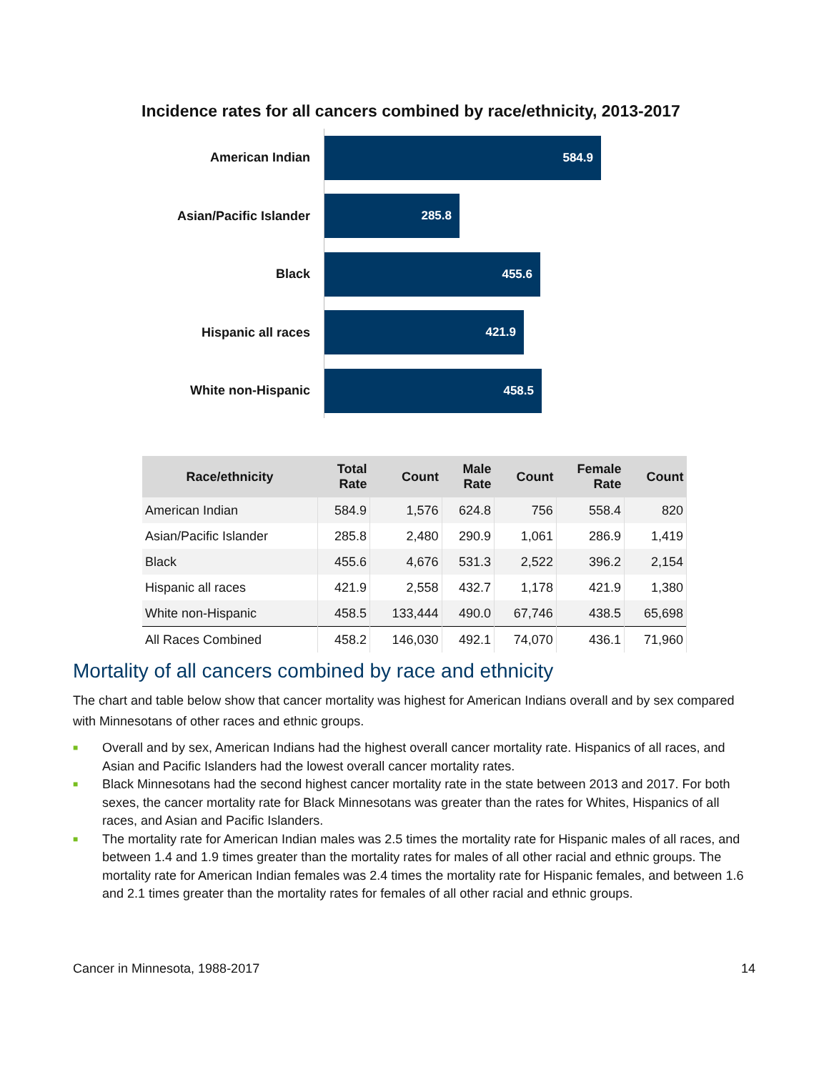Incidence rates for all cancers combined by race/ethnicity, 2013-2017
American Indian
584.9
Asian/Pacific Islander
285.8
Black
455.6
Hispanic all races
421.9
White non-Hispanic
458.5
| Race/ethnicity | Total Rate | Count | Male Rate | Count | Female Rate | Count |
| --- | --- | --- | --- | --- | --- | --- |
| American Indian | 584.9 | 1,576 | 624.8 | 756 | 558.4 | 820 |
| Asian/Pacific Islander | 285.8 | 2,480 | 290.9 | 1,061 | 286.9 | 1,419 |
| Black | 455.6 | 4,676 | 531.3 | 2,522 | 396.2 | 2,154 |
| Hispanic all races | 421.9 | 2,558 | 432.7 | 1,178 | 421.9 | 1,380 |
| White non-Hispanic | 458.5 | 133,444 | 490.0 | 67,746 | 438.5 | 65,698 |
| All Races Combined | 458.2 | 146,030 | 492.1 | 74,070 | 436.1 | 71,960 |
Mortality of all cancers combined by race and ethnicity
The chart and table below show that cancer mortality was highest for American Indians overall and by sex compared with Minnesotans of other races and ethnic groups.
■ Overall and by sex, American Indians had the highest overall cancer mortality rate. Hispanics of all races, and Asian and Pacific Islanders had the lowest overall cancer mortality rates.
■ Black Minnesotans had the second highest cancer mortality rate in the state between 2013 and 2017. For both sexes, the cancer mortality rate for Black Minnesotans was greater than the rates for Whites, Hispanics of all races, and Asian and Pacific Islanders.
■ The mortality rate for American Indian males was 2.5 times the mortality rate for Hispanic males of all races, and between 1.4 and 1.9 times greater than the mortality rates for males of all other racial and ethnic groups. The mortality rate for American Indian females was 2.4 times the mortality rate for Hispanic females, and between 1.6 and 2.1 times greater than the mortality rates for females of all other racial and ethnic groups.
Cancer in Minnesota, 1988-2017 14